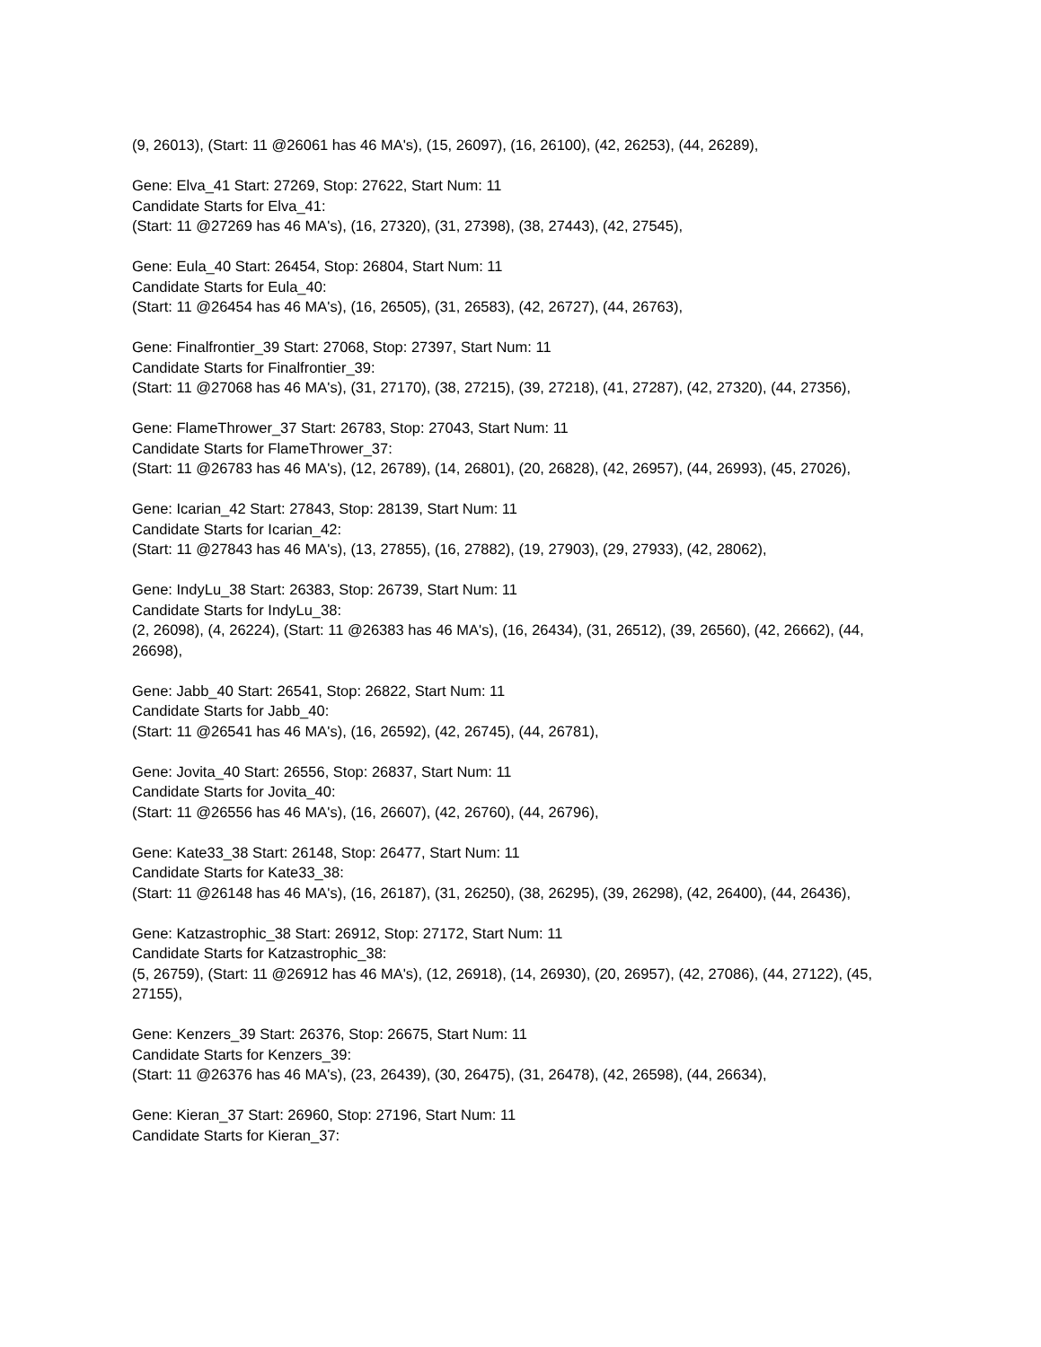(9, 26013), (Start: 11 @26061 has 46 MA's), (15, 26097), (16, 26100), (42, 26253), (44, 26289),
Gene: Elva_41 Start: 27269, Stop: 27622, Start Num: 11
Candidate Starts for Elva_41:
(Start: 11 @27269 has 46 MA's), (16, 27320), (31, 27398), (38, 27443), (42, 27545),
Gene: Eula_40 Start: 26454, Stop: 26804, Start Num: 11
Candidate Starts for Eula_40:
(Start: 11 @26454 has 46 MA's), (16, 26505), (31, 26583), (42, 26727), (44, 26763),
Gene: Finalfrontier_39 Start: 27068, Stop: 27397, Start Num: 11
Candidate Starts for Finalfrontier_39:
(Start: 11 @27068 has 46 MA's), (31, 27170), (38, 27215), (39, 27218), (41, 27287), (42, 27320), (44, 27356),
Gene: FlameThrower_37 Start: 26783, Stop: 27043, Start Num: 11
Candidate Starts for FlameThrower_37:
(Start: 11 @26783 has 46 MA's), (12, 26789), (14, 26801), (20, 26828), (42, 26957), (44, 26993), (45, 27026),
Gene: Icarian_42 Start: 27843, Stop: 28139, Start Num: 11
Candidate Starts for Icarian_42:
(Start: 11 @27843 has 46 MA's), (13, 27855), (16, 27882), (19, 27903), (29, 27933), (42, 28062),
Gene: IndyLu_38 Start: 26383, Stop: 26739, Start Num: 11
Candidate Starts for IndyLu_38:
(2, 26098), (4, 26224), (Start: 11 @26383 has 46 MA's), (16, 26434), (31, 26512), (39, 26560), (42, 26662), (44, 26698),
Gene: Jabb_40 Start: 26541, Stop: 26822, Start Num: 11
Candidate Starts for Jabb_40:
(Start: 11 @26541 has 46 MA's), (16, 26592), (42, 26745), (44, 26781),
Gene: Jovita_40 Start: 26556, Stop: 26837, Start Num: 11
Candidate Starts for Jovita_40:
(Start: 11 @26556 has 46 MA's), (16, 26607), (42, 26760), (44, 26796),
Gene: Kate33_38 Start: 26148, Stop: 26477, Start Num: 11
Candidate Starts for Kate33_38:
(Start: 11 @26148 has 46 MA's), (16, 26187), (31, 26250), (38, 26295), (39, 26298), (42, 26400), (44, 26436),
Gene: Katzastrophic_38 Start: 26912, Stop: 27172, Start Num: 11
Candidate Starts for Katzastrophic_38:
(5, 26759), (Start: 11 @26912 has 46 MA's), (12, 26918), (14, 26930), (20, 26957), (42, 27086), (44, 27122), (45, 27155),
Gene: Kenzers_39 Start: 26376, Stop: 26675, Start Num: 11
Candidate Starts for Kenzers_39:
(Start: 11 @26376 has 46 MA's), (23, 26439), (30, 26475), (31, 26478), (42, 26598), (44, 26634),
Gene: Kieran_37 Start: 26960, Stop: 27196, Start Num: 11
Candidate Starts for Kieran_37: